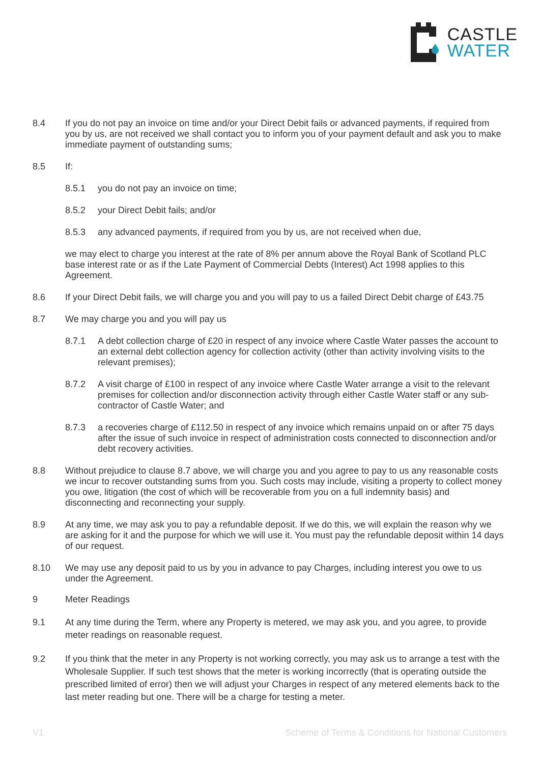CASTLE
WATER
8.4 If you do not pay an invoice on time and/or your Direct Debit fails or advanced payments, if required from you by us, are not received we shall contact you to inform you of your payment default and ask you to make immediate payment of outstanding sums;
8.5 If:
8.5.1 you do not pay an invoice on time;
8.5.2 your Direct Debit fails; and/or
8.5.3 any advanced payments, if required from you by us, are not received when due,
we may elect to charge you interest at the rate of 8% per annum above the Royal Bank of Scotland PLC base interest rate or as if the Late Payment of Commercial Debts (Interest) Act 1998 applies to this Agreement.
8.6 If your Direct Debit fails, we will charge you and you will pay to us a failed Direct Debit charge of £43.75
8.7 We may charge you and you will pay us
8.7.1 A debt collection charge of £20 in respect of any invoice where Castle Water passes the account to an external debt collection agency for collection activity (other than activity involving visits to the relevant premises);
8.7.2 A visit charge of £100 in respect of any invoice where Castle Water arrange a visit to the relevant premises for collection and/or disconnection activity through either Castle Water staff or any sub-contractor of Castle Water; and
8.7.3 a recoveries charge of £112.50 in respect of any invoice which remains unpaid on or after 75 days after the issue of such invoice in respect of administration costs connected to disconnection and/or debt recovery activities.
8.8 Without prejudice to clause 8.7 above, we will charge you and you agree to pay to us any reasonable costs we incur to recover outstanding sums from you. Such costs may include, visiting a property to collect money you owe, litigation (the cost of which will be recoverable from you on a full indemnity basis) and disconnecting and reconnecting your supply.
8.9 At any time, we may ask you to pay a refundable deposit. If we do this, we will explain the reason why we are asking for it and the purpose for which we will use it. You must pay the refundable deposit within 14 days of our request.
8.10 We may use any deposit paid to us by you in advance to pay Charges, including interest you owe to us under the Agreement.
9 Meter Readings
9.1 At any time during the Term, where any Property is metered, we may ask you, and you agree, to provide meter readings on reasonable request.
9.2 If you think that the meter in any Property is not working correctly, you may ask us to arrange a test with the Wholesale Supplier. If such test shows that the meter is working incorrectly (that is operating outside the prescribed limited of error) then we will adjust your Charges in respect of any metered elements back to the last meter reading but one. There will be a charge for testing a meter.
V1 Scheme of Terms & Conditions for National Customers